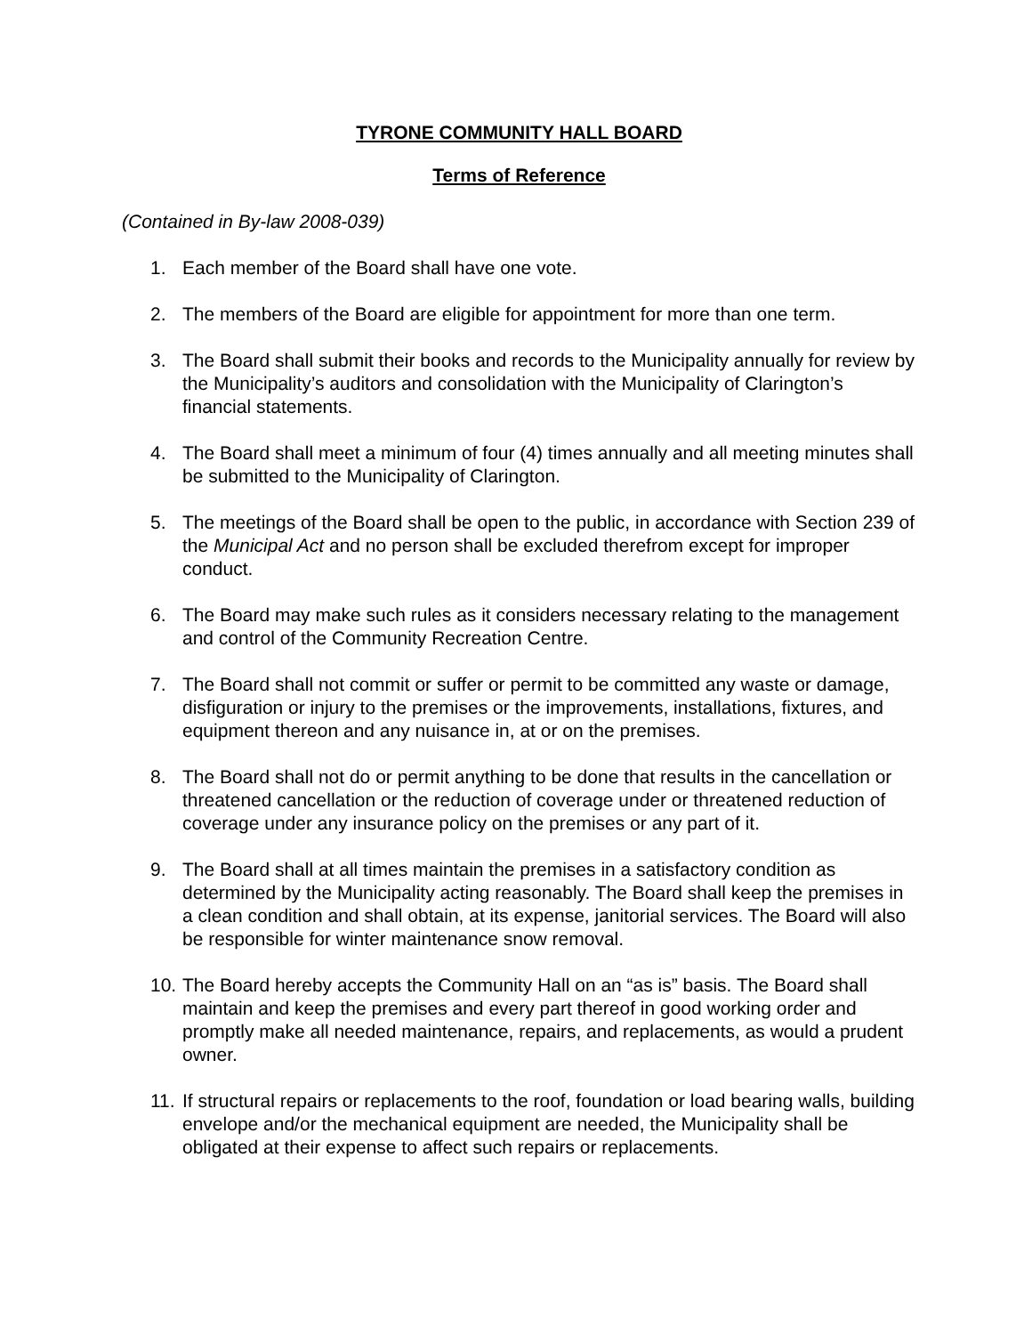TYRONE COMMUNITY HALL BOARD
Terms of Reference
(Contained in By-law 2008-039)
1. Each member of the Board shall have one vote.
2. The members of the Board are eligible for appointment for more than one term.
3. The Board shall submit their books and records to the Municipality annually for review by the Municipality’s auditors and consolidation with the Municipality of Clarington’s financial statements.
4. The Board shall meet a minimum of four (4) times annually and all meeting minutes shall be submitted to the Municipality of Clarington.
5. The meetings of the Board shall be open to the public, in accordance with Section 239 of the Municipal Act and no person shall be excluded therefrom except for improper conduct.
6. The Board may make such rules as it considers necessary relating to the management and control of the Community Recreation Centre.
7. The Board shall not commit or suffer or permit to be committed any waste or damage, disfiguration or injury to the premises or the improvements, installations, fixtures, and equipment thereon and any nuisance in, at or on the premises.
8. The Board shall not do or permit anything to be done that results in the cancellation or threatened cancellation or the reduction of coverage under or threatened reduction of coverage under any insurance policy on the premises or any part of it.
9. The Board shall at all times maintain the premises in a satisfactory condition as determined by the Municipality acting reasonably. The Board shall keep the premises in a clean condition and shall obtain, at its expense, janitorial services. The Board will also be responsible for winter maintenance snow removal.
10. The Board hereby accepts the Community Hall on an “as is” basis. The Board shall maintain and keep the premises and every part thereof in good working order and promptly make all needed maintenance, repairs, and replacements, as would a prudent owner.
11. If structural repairs or replacements to the roof, foundation or load bearing walls, building envelope and/or the mechanical equipment are needed, the Municipality shall be obligated at their expense to affect such repairs or replacements.